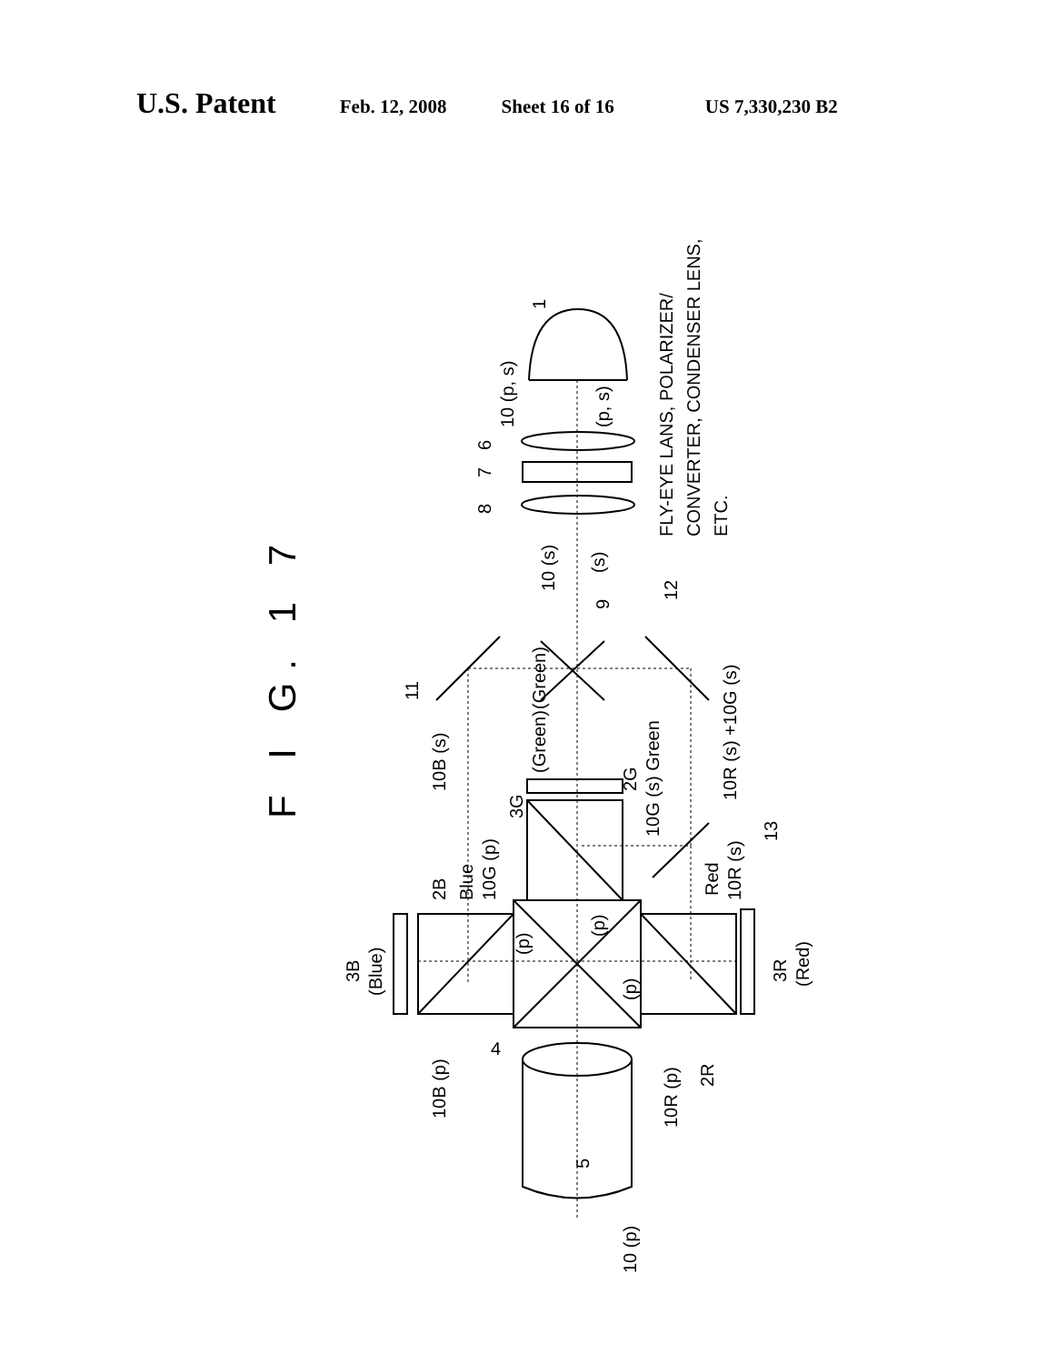U.S. Patent Feb. 12, 2008 Sheet 16 of 16 US 7,330,230 B2
F I G. 1 7
FLY-EYE LANS, POLARIZER/
CONVERTER, CONDENSER LENS,
ETC.
1
10 (p, s)
(p, s)
6
7
8
10 (s)
(s)
9
12
11
(Green)
10B (s)
10R (s) +10G (s)
(Green)
2G
10G (s) Green
3G
13
10R (s)
Red
2B
Blue
10G (p)
(p)
(p)
(p)
3B
(Blue)
3R
(Red)
10B (p)
4
10R (p)
2R
5
10 (p)